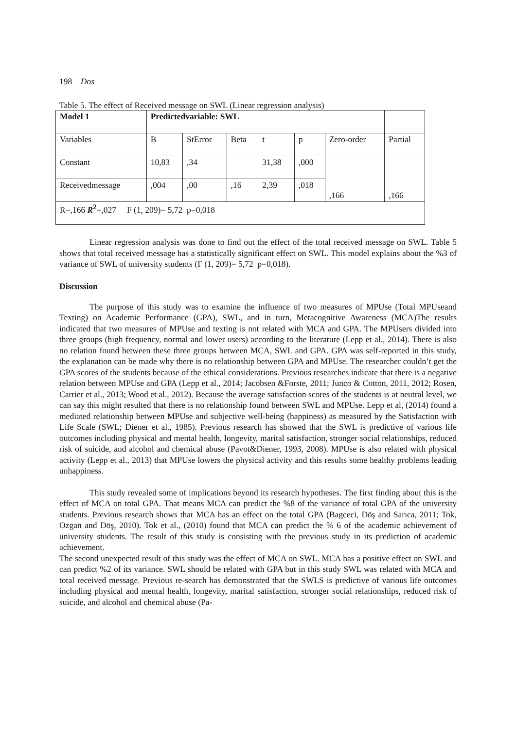198 Dos
Table 5. The effect of Received message on SWL (Linear regression analysis)
| Model 1 | Predictedvariable: SWL | | | | | | |
| Variables | B | StError | Beta | t | p | Zero-order | Partial |
| Constant | 10,83 | ,34 | | 31,38 | ,000 | ,166 | ,166 |
| Receivedmessage | ,004 | ,00 | ,16 | 2,39 | ,018 | | |
| R=,166 R<sup>2</sup> =,027 F (1, 209)= 5,72 p=0,018 | | | | | | | |
Linear regression analysis was done to find out the effect of the total received message on SWL. Table 5 shows that total received message has a statistically significant effect on SWL. This model explains about the %3 of variance of SWL of university students (F (1, 209)= 5,72 p=0,018).
Discussion
The purpose of this study was to examine the influence of two measures of MPUse (Total MPUseand Texting) on Academic Performance (GPA), SWL, and in turn, Metacognitive Awareness (MCA)The results indicated that two measures of MPUse and texting is not related with MCA and GPA. The MPUsers divided into three groups (high frequency, normal and lower users) according to the literature (Lepp et al., 2014). There is also no relation found between these three groups between MCA, SWL and GPA. GPA was self-reported in this study, the explanation can be made why there is no relationship between GPA and MPUse. The researcher couldn’t get the GPA scores of the students because of the ethical considerations. Previous researches indicate that there is a negative relation between MPUse and GPA (Lepp et al., 2014; Jacobsen &Forste, 2011; Junco & Cotton, 2011, 2012; Rosen, Carrier et al., 2013; Wood et al., 2012). Because the average satisfaction scores of the students is at neutral level, we can say this might resulted that there is no relationship found between SWL and MPUse. Lepp et al, (2014) found a mediated relationship between MPUse and subjective well-being (happiness) as measured by the Satisfaction with Life Scale (SWL; Diener et al., 1985). Previous research has showed that the SWL is predictive of various life outcomes including physical and mental health, longevity, marital satisfaction, stronger social relationships, reduced risk of suicide, and alcohol and chemical abuse (Pavot&Diener, 1993, 2008). MPUse is also related with physical activity (Lepp et al., 2013) that MPUse lowers the physical activity and this results some healthy problems leading unhappiness.
This study revealed some of implications beyond its research hypotheses. The first finding about this is the effect of MCA on total GPA. That means MCA can predict the %8 of the variance of total GPA of the university students. Previous research shows that MCA has an effect on the total GPA (Bagceci, Döş and Sarıca, 2011; Tok, Ozgan and Döş, 2010). Tok et al., (2010) found that MCA can predict the % 6 of the academic achievement of university students. The result of this study is consisting with the previous study in its prediction of academic achievement.
The second unexpected result of this study was the effect of MCA on SWL. MCA has a positive effect on SWL and can predict %2 of its variance. SWL should be related with GPA but in this study SWL was related with MCA and total received message. Previous re-search has demonstrated that the SWLS is predictive of various life outcomes including physical and mental health, longevity, marital satisfaction, stronger social relationships, reduced risk of suicide, and alcohol and chemical abuse (Pa-